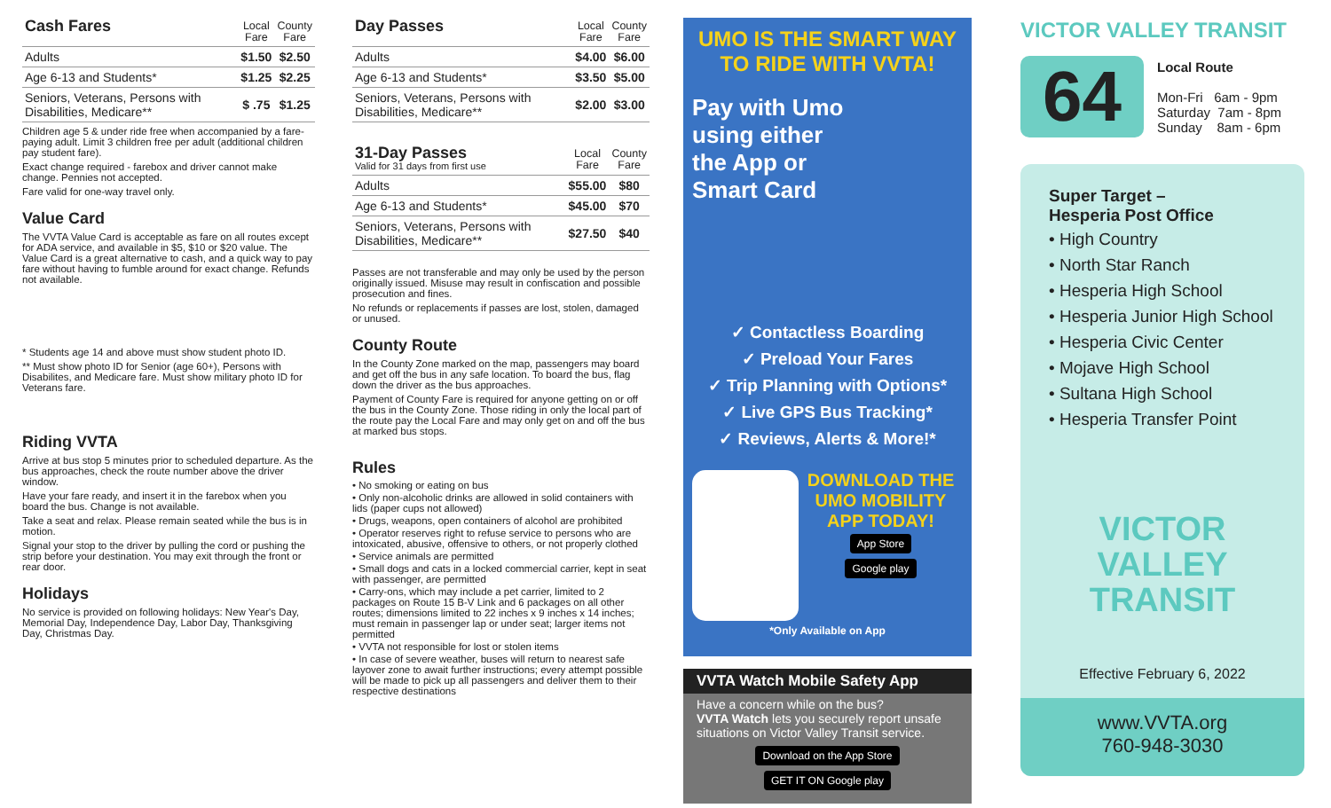| Cash Fares | Local Fare | County Fare |
| --- | --- | --- |
| Adults | $1.50 | $2.50 |
| Age 6-13 and Students* | $1.25 | $2.25 |
| Seniors, Veterans, Persons with Disabilities, Medicare** | $ .75 | $1.25 |
Children age 5 & under ride free when accompanied by a fare-paying adult. Limit 3 children free per adult (additional children pay student fare).
Exact change required - farebox and driver cannot make change. Pennies not accepted.
Fare valid for one-way travel only.
Value Card
The VVTA Value Card is acceptable as fare on all routes except for ADA service, and available in $5, $10 or $20 value. The Value Card is a great alternative to cash, and a quick way to pay fare without having to fumble around for exact change. Refunds not available.
* Students age 14 and above must show student photo ID.
** Must show photo ID for Senior (age 60+), Persons with Disabilites, and Medicare fare. Must show military photo ID for Veterans fare.
Riding VVTA
Arrive at bus stop 5 minutes prior to scheduled departure. As the bus approaches, check the route number above the driver window.
Have your fare ready, and insert it in the farebox when you board the bus. Change is not available.
Take a seat and relax. Please remain seated while the bus is in motion.
Signal your stop to the driver by pulling the cord or pushing the strip before your destination. You may exit through the front or rear door.
Holidays
No service is provided on following holidays: New Year's Day, Memorial Day, Independence Day, Labor Day, Thanksgiving Day, Christmas Day.
| Day Passes | Local Fare | County Fare |
| --- | --- | --- |
| Adults | $4.00 | $6.00 |
| Age 6-13 and Students* | $3.50 | $5.00 |
| Seniors, Veterans, Persons with Disabilities, Medicare** | $2.00 | $3.00 |
| 31-Day Passes Valid for 31 days from first use | Local Fare | County Fare |
| --- | --- | --- |
| Adults | $55.00 | $80 |
| Age 6-13 and Students* | $45.00 | $70 |
| Seniors, Veterans, Persons with Disabilities, Medicare** | $27.50 | $40 |
Passes are not transferable and may only be used by the person originally issued. Misuse may result in confiscation and possible prosecution and fines.
No refunds or replacements if passes are lost, stolen, damaged or unused.
County Route
In the County Zone marked on the map, passengers may board and get off the bus in any safe location. To board the bus, flag down the driver as the bus approaches.
Payment of County Fare is required for anyone getting on or off the bus in the County Zone. Those riding in only the local part of the route pay the Local Fare and may only get on and off the bus at marked bus stops.
Rules
• No smoking or eating on bus
• Only non-alcoholic drinks are allowed in solid containers with lids (paper cups not allowed)
• Drugs, weapons, open containers of alcohol are prohibited
• Operator reserves right to refuse service to persons who are intoxicated, abusive, offensive to others, or not properly clothed
• Service animals are permitted
• Small dogs and cats in a locked commercial carrier, kept in seat with passenger, are permitted
• Carry-ons, which may include a pet carrier, limited to 2 packages on Route 15 B-V Link and 6 packages on all other routes; dimensions limited to 22 inches x 9 inches x 14 inches; must remain in passenger lap or under seat; larger items not permitted
• VVTA not responsible for lost or stolen items
• In case of severe weather, buses will return to nearest safe layover zone to await further instructions; every attempt possible will be made to pick up all passengers and deliver them to their respective destinations
UMO IS THE SMART WAY
TO RIDE WITH VVTA!
Pay with Umo
using either
the App or
Smart Card
✓ Contactless Boarding
✓ Preload Your Fares
✓ Trip Planning with Options*
✓ Live GPS Bus Tracking*
✓ Reviews, Alerts & More!*
DOWNLOAD THE UMO MOBILITY APP TODAY!
App Store
Google play
*Only Available on App
VVTA Watch Mobile Safety App
Have a concern while on the bus?
VVTA Watch lets you securely report unsafe situations on Victor Valley Transit service.
Download on the App Store GET IT ON Google play
VICTOR VALLEY TRANSIT
64
Local Route
Mon-Fri 6am - 9pm
Saturday 7am - 8pm
Sunday 8am - 6pm
Super Target –
Hesperia Post Office
• High Country
• North Star Ranch
• Hesperia High School
• Hesperia Junior High School
• Hesperia Civic Center
• Mojave High School
• Sultana High School
• Hesperia Transfer Point
VICTOR
VALLEY
TRANSIT
Effective February 6, 2022
www.VVTA.org
760-948-3030